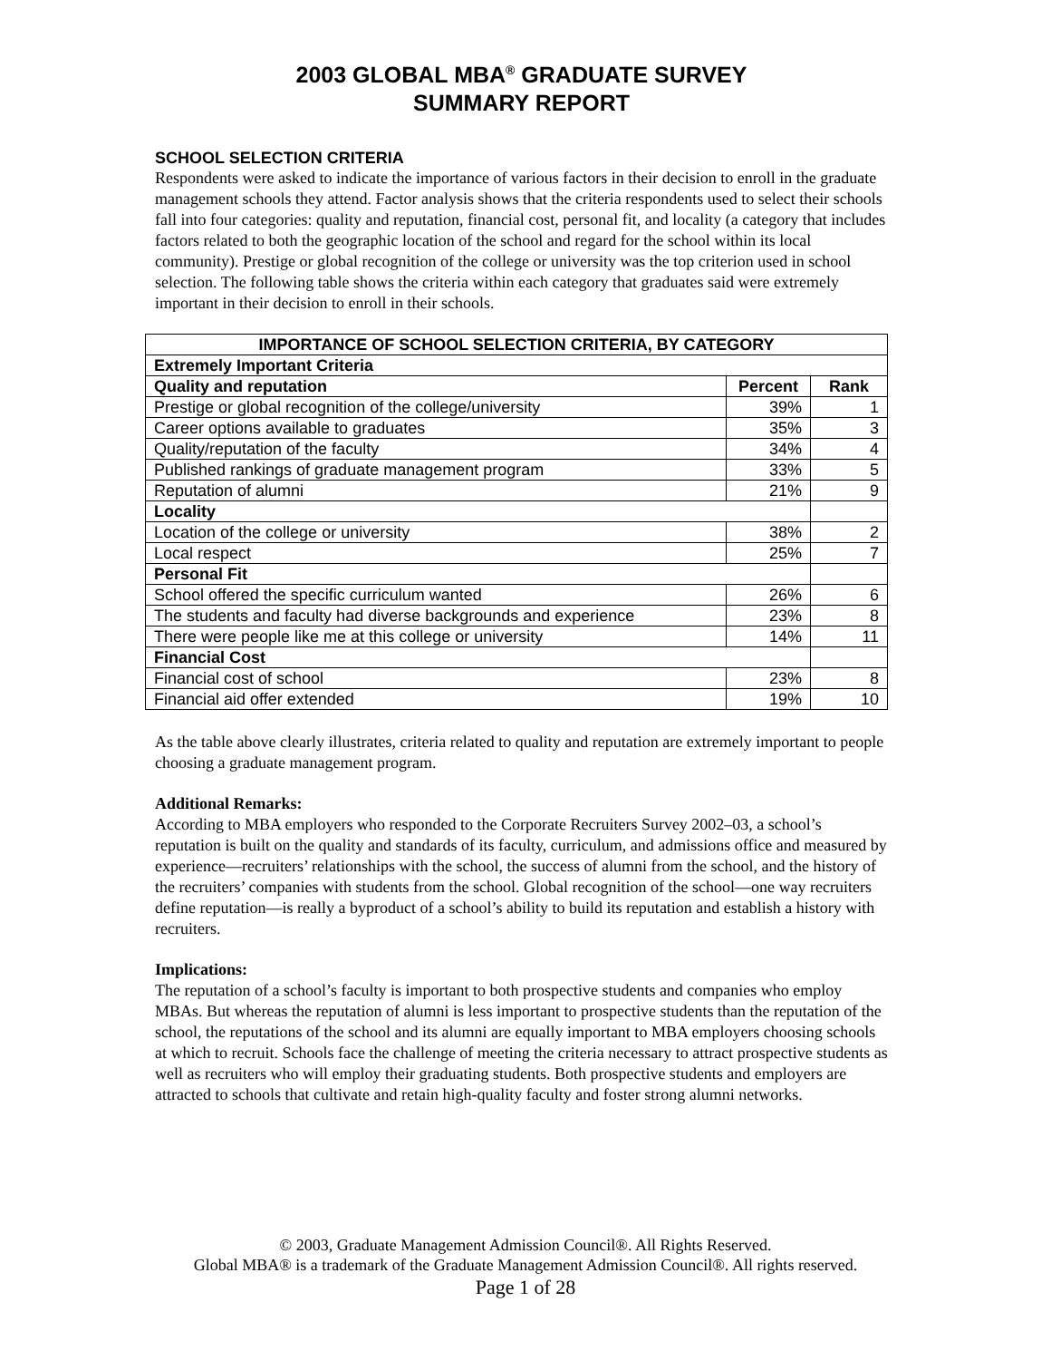2003 GLOBAL MBA<sup>®</sup> GRADUATE SURVEY
SUMMARY REPORT
SCHOOL SELECTION CRITERIA
Respondents were asked to indicate the importance of various factors in their decision to enroll in the graduate management schools they attend. Factor analysis shows that the criteria respondents used to select their schools fall into four categories: quality and reputation, financial cost, personal fit, and locality (a category that includes factors related to both the geographic location of the school and regard for the school within its local community). Prestige or global recognition of the college or university was the top criterion used in school selection. The following table shows the criteria within each category that graduates said were extremely important in their decision to enroll in their schools.
| IMPORTANCE OF SCHOOL SELECTION CRITERIA, BY CATEGORY | | |
| --- | --- | --- |
| Extremely Important Criteria | | |
| Quality and reputation | Percent | Rank |
| Prestige or global recognition of the college/university | 39% | 1 |
| Career options available to graduates | 35% | 3 |
| Quality/reputation of the faculty | 34% | 4 |
| Published rankings of graduate management program | 33% | 5 |
| Reputation of alumni | 21% | 9 |
| Locality | | |
| Location of the college or university | 38% | 2 |
| Local respect | 25% | 7 |
| Personal Fit | | |
| School offered the specific curriculum wanted | 26% | 6 |
| The students and faculty had diverse backgrounds and experience | 23% | 8 |
| There were people like me at this college or university | 14% | 11 |
| Financial Cost | | |
| Financial cost of school | 23% | 8 |
| Financial aid offer extended | 19% | 10 |
As the table above clearly illustrates, criteria related to quality and reputation are extremely important to people choosing a graduate management program.
Additional Remarks:
According to MBA employers who responded to the Corporate Recruiters Survey 2002–03, a school’s reputation is built on the quality and standards of its faculty, curriculum, and admissions office and measured by experience—recruiters’ relationships with the school, the success of alumni from the school, and the history of the recruiters’ companies with students from the school. Global recognition of the school—one way recruiters define reputation—is really a byproduct of a school’s ability to build its reputation and establish a history with recruiters.
Implications:
The reputation of a school’s faculty is important to both prospective students and companies who employ MBAs. But whereas the reputation of alumni is less important to prospective students than the reputation of the school, the reputations of the school and its alumni are equally important to MBA employers choosing schools at which to recruit. Schools face the challenge of meeting the criteria necessary to attract prospective students as well as recruiters who will employ their graduating students. Both prospective students and employers are attracted to schools that cultivate and retain high-quality faculty and foster strong alumni networks.
© 2003, Graduate Management Admission Council®. All Rights Reserved.
Global MBA® is a trademark of the Graduate Management Admission Council®. All rights reserved.
Page 1 of 28